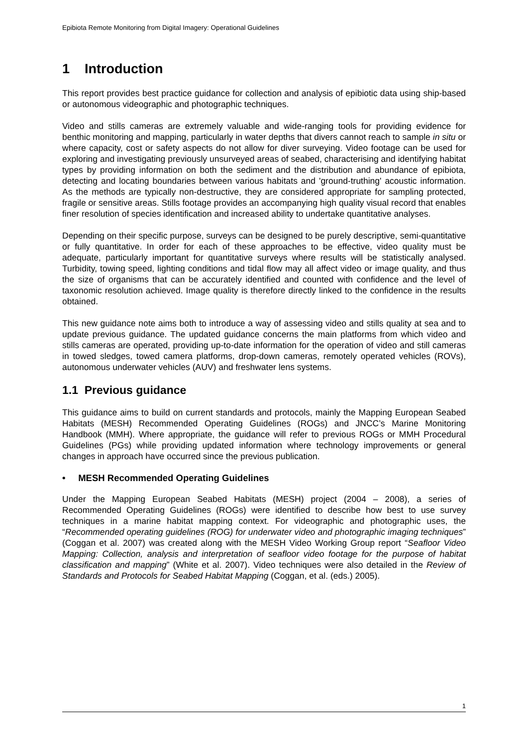Epibiota Remote Monitoring from Digital Imagery: Operational Guidelines
1 Introduction
This report provides best practice guidance for collection and analysis of epibiotic data using ship-based or autonomous videographic and photographic techniques.
Video and stills cameras are extremely valuable and wide-ranging tools for providing evidence for benthic monitoring and mapping, particularly in water depths that divers cannot reach to sample in situ or where capacity, cost or safety aspects do not allow for diver surveying. Video footage can be used for exploring and investigating previously unsurveyed areas of seabed, characterising and identifying habitat types by providing information on both the sediment and the distribution and abundance of epibiota, detecting and locating boundaries between various habitats and 'ground-truthing' acoustic information. As the methods are typically non-destructive, they are considered appropriate for sampling protected, fragile or sensitive areas. Stills footage provides an accompanying high quality visual record that enables finer resolution of species identification and increased ability to undertake quantitative analyses.
Depending on their specific purpose, surveys can be designed to be purely descriptive, semi-quantitative or fully quantitative. In order for each of these approaches to be effective, video quality must be adequate, particularly important for quantitative surveys where results will be statistically analysed. Turbidity, towing speed, lighting conditions and tidal flow may all affect video or image quality, and thus the size of organisms that can be accurately identified and counted with confidence and the level of taxonomic resolution achieved. Image quality is therefore directly linked to the confidence in the results obtained.
This new guidance note aims both to introduce a way of assessing video and stills quality at sea and to update previous guidance. The updated guidance concerns the main platforms from which video and stills cameras are operated, providing up-to-date information for the operation of video and still cameras in towed sledges, towed camera platforms, drop-down cameras, remotely operated vehicles (ROVs), autonomous underwater vehicles (AUV) and freshwater lens systems.
1.1 Previous guidance
This guidance aims to build on current standards and protocols, mainly the Mapping European Seabed Habitats (MESH) Recommended Operating Guidelines (ROGs) and JNCC’s Marine Monitoring Handbook (MMH). Where appropriate, the guidance will refer to previous ROGs or MMH Procedural Guidelines (PGs) while providing updated information where technology improvements or general changes in approach have occurred since the previous publication.
• MESH Recommended Operating Guidelines
Under the Mapping European Seabed Habitats (MESH) project (2004 – 2008), a series of Recommended Operating Guidelines (ROGs) were identified to describe how best to use survey techniques in a marine habitat mapping context. For videographic and photographic uses, the “Recommended operating guidelines (ROG) for underwater video and photographic imaging techniques” (Coggan et al. 2007) was created along with the MESH Video Working Group report “Seafloor Video Mapping: Collection, analysis and interpretation of seafloor video footage for the purpose of habitat classification and mapping” (White et al. 2007). Video techniques were also detailed in the Review of Standards and Protocols for Seabed Habitat Mapping (Coggan, et al. (eds.) 2005).
1